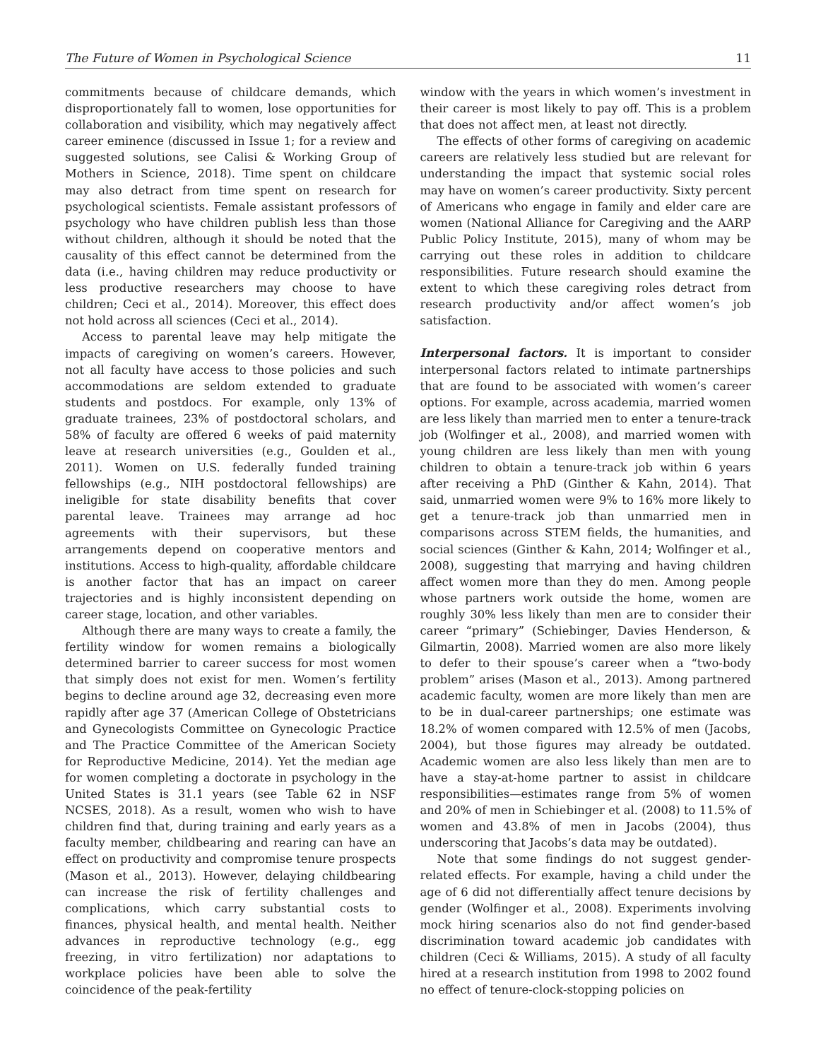The Future of Women in Psychological Science 11
commitments because of childcare demands, which disproportionately fall to women, lose opportunities for collaboration and visibility, which may negatively affect career eminence (discussed in Issue 1; for a review and suggested solutions, see Calisi & Working Group of Mothers in Science, 2018). Time spent on childcare may also detract from time spent on research for psychological scientists. Female assistant professors of psychology who have children publish less than those without children, although it should be noted that the causality of this effect cannot be determined from the data (i.e., having children may reduce productivity or less productive researchers may choose to have children; Ceci et al., 2014). Moreover, this effect does not hold across all sciences (Ceci et al., 2014).
Access to parental leave may help mitigate the impacts of caregiving on women’s careers. However, not all faculty have access to those policies and such accommodations are seldom extended to graduate students and postdocs. For example, only 13% of graduate trainees, 23% of postdoctoral scholars, and 58% of faculty are offered 6 weeks of paid maternity leave at research universities (e.g., Goulden et al., 2011). Women on U.S. federally funded training fellowships (e.g., NIH postdoctoral fellowships) are ineligible for state disability benefits that cover parental leave. Trainees may arrange ad hoc agreements with their supervisors, but these arrangements depend on cooperative mentors and institutions. Access to high-quality, affordable childcare is another factor that has an impact on career trajectories and is highly inconsistent depending on career stage, location, and other variables.
Although there are many ways to create a family, the fertility window for women remains a biologically determined barrier to career success for most women that simply does not exist for men. Women’s fertility begins to decline around age 32, decreasing even more rapidly after age 37 (American College of Obstetricians and Gynecologists Committee on Gynecologic Practice and The Practice Committee of the American Society for Reproductive Medicine, 2014). Yet the median age for women completing a doctorate in psychology in the United States is 31.1 years (see Table 62 in NSF NCSES, 2018). As a result, women who wish to have children find that, during training and early years as a faculty member, childbearing and rearing can have an effect on productivity and compromise tenure prospects (Mason et al., 2013). However, delaying childbearing can increase the risk of fertility challenges and complications, which carry substantial costs to finances, physical health, and mental health. Neither advances in reproductive technology (e.g., egg freezing, in vitro fertilization) nor adaptations to workplace policies have been able to solve the coincidence of the peak-fertility
window with the years in which women’s investment in their career is most likely to pay off. This is a problem that does not affect men, at least not directly.
The effects of other forms of caregiving on academic careers are relatively less studied but are relevant for understanding the impact that systemic social roles may have on women’s career productivity. Sixty percent of Americans who engage in family and elder care are women (National Alliance for Caregiving and the AARP Public Policy Institute, 2015), many of whom may be carrying out these roles in addition to childcare responsibilities. Future research should examine the extent to which these caregiving roles detract from research productivity and/or affect women’s job satisfaction.
Interpersonal factors. It is important to consider interpersonal factors related to intimate partnerships that are found to be associated with women’s career options. For example, across academia, married women are less likely than married men to enter a tenure-track job (Wolfinger et al., 2008), and married women with young children are less likely than men with young children to obtain a tenure-track job within 6 years after receiving a PhD (Ginther & Kahn, 2014). That said, unmarried women were 9% to 16% more likely to get a tenure-track job than unmarried men in comparisons across STEM fields, the humanities, and social sciences (Ginther & Kahn, 2014; Wolfinger et al., 2008), suggesting that marrying and having children affect women more than they do men. Among people whose partners work outside the home, women are roughly 30% less likely than men are to consider their career “primary” (Schiebinger, Davies Henderson, & Gilmartin, 2008). Married women are also more likely to defer to their spouse’s career when a “two-body problem” arises (Mason et al., 2013). Among partnered academic faculty, women are more likely than men are to be in dual-career partnerships; one estimate was 18.2% of women compared with 12.5% of men (Jacobs, 2004), but those figures may already be outdated. Academic women are also less likely than men are to have a stay-at-home partner to assist in childcare responsibilities—estimates range from 5% of women and 20% of men in Schiebinger et al. (2008) to 11.5% of women and 43.8% of men in Jacobs (2004), thus underscoring that Jacobs’s data may be outdated).
Note that some findings do not suggest gender-related effects. For example, having a child under the age of 6 did not differentially affect tenure decisions by gender (Wolfinger et al., 2008). Experiments involving mock hiring scenarios also do not find gender-based discrimination toward academic job candidates with children (Ceci & Williams, 2015). A study of all faculty hired at a research institution from 1998 to 2002 found no effect of tenure-clock-stopping policies on